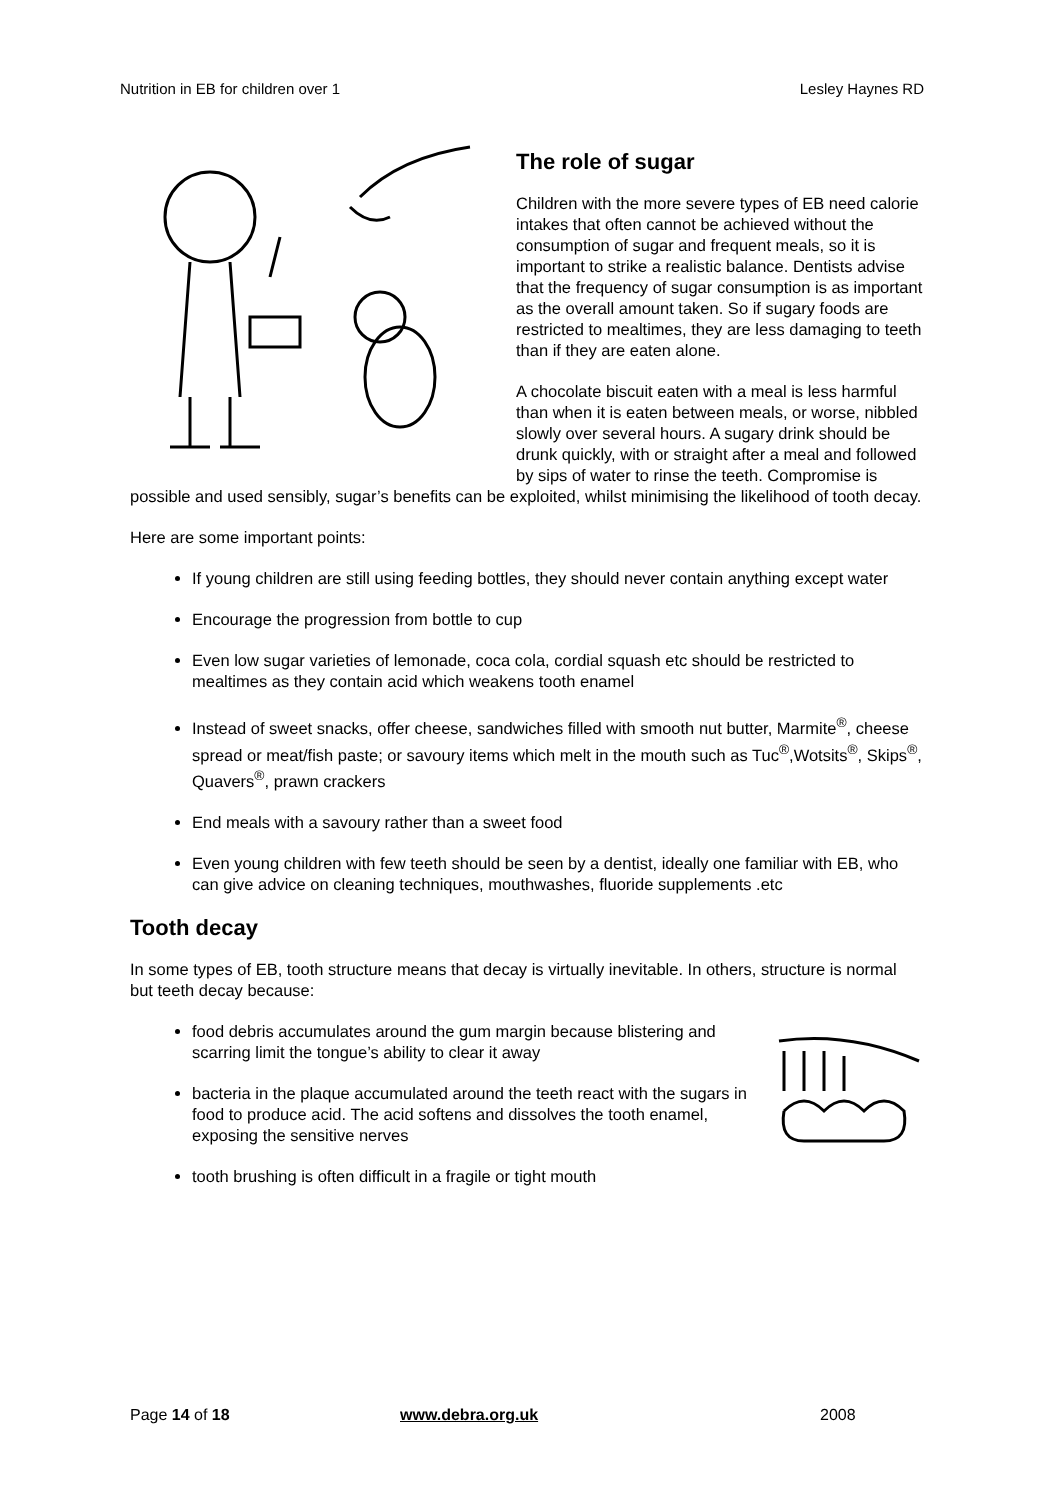Nutrition in EB for children over 1 Lesley Haynes RD
The role of sugar
Children with the more severe types of EB need calorie intakes that often cannot be achieved without the consumption of sugar and frequent meals, so it is important to strike a realistic balance. Dentists advise that the frequency of sugar consumption is as important as the overall amount taken. So if sugary foods are restricted to mealtimes, they are less damaging to teeth than if they are eaten alone.
A chocolate biscuit eaten with a meal is less harmful than when it is eaten between meals, or worse, nibbled slowly over several hours. A sugary drink should be drunk quickly, with or straight after a meal and followed by sips of water to rinse the teeth. Compromise is possible and used sensibly, sugar’s benefits can be exploited, whilst minimising the likelihood of tooth decay.
Here are some important points:
If young children are still using feeding bottles, they should never contain anything except water
Encourage the progression from bottle to cup
Even low sugar varieties of lemonade, coca cola, cordial squash etc should be restricted to mealtimes as they contain acid which weakens tooth enamel
Instead of sweet snacks, offer cheese, sandwiches filled with smooth nut butter, Marmite<sup>®</sup>, cheese spread or meat/fish paste; or savoury items which melt in the mouth such as Tuc<sup>®</sup>,Wotsits<sup>®</sup>, Skips<sup>®</sup>, Quavers<sup>®</sup>, prawn crackers
End meals with a savoury rather than a sweet food
Even young children with few teeth should be seen by a dentist, ideally one familiar with EB, who can give advice on cleaning techniques, mouthwashes, fluoride supplements .etc
Tooth decay
In some types of EB, tooth structure means that decay is virtually inevitable. In others, structure is normal but teeth decay because:
food debris accumulates around the gum margin because blistering and scarring limit the tongue’s ability to clear it away
bacteria in the plaque accumulated around the teeth react with the sugars in food to produce acid. The acid softens and dissolves the tooth enamel, exposing the sensitive nerves
tooth brushing is often difficult in a fragile or tight mouth
Page 14 of 18 www.debra.org.uk 2008